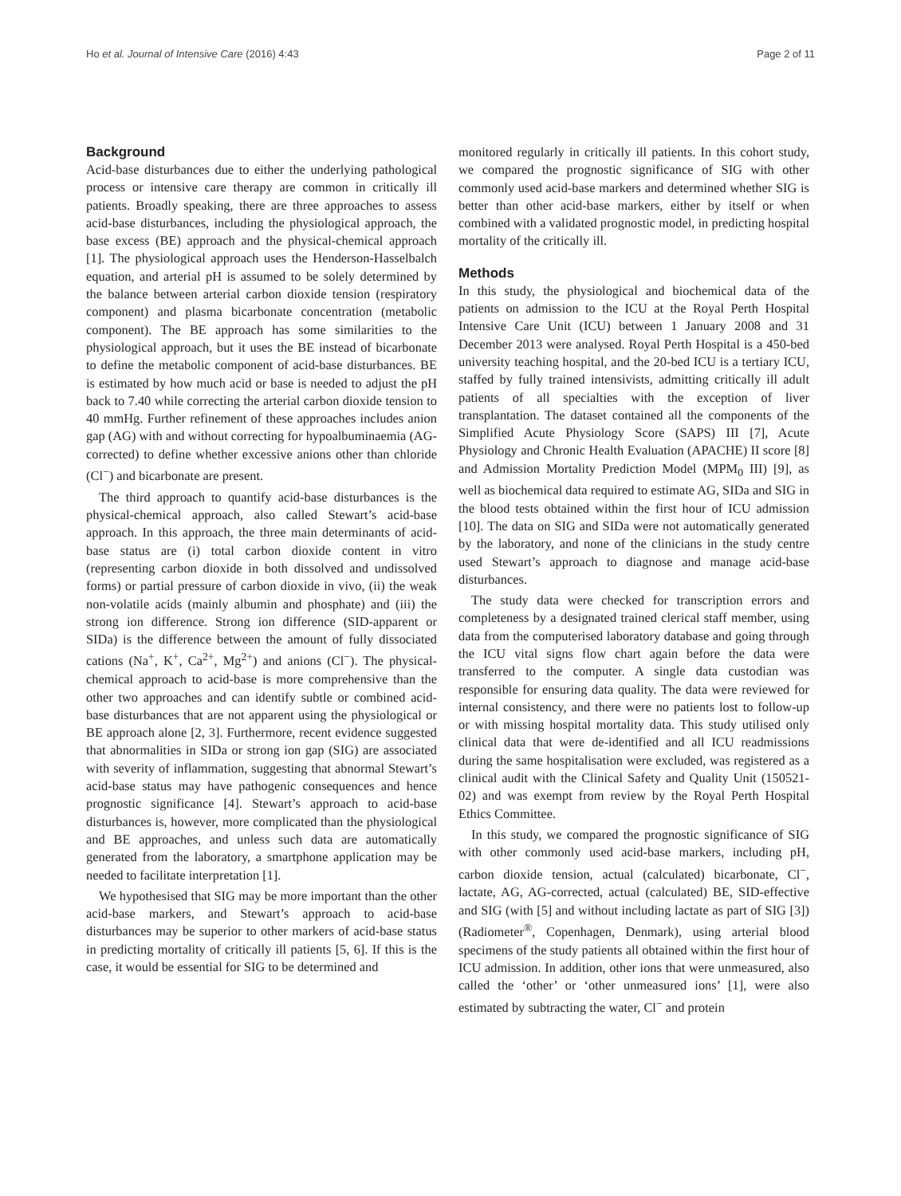Ho et al. Journal of Intensive Care (2016) 4:43 Page 2 of 11
Background
Acid-base disturbances due to either the underlying pathological process or intensive care therapy are common in critically ill patients. Broadly speaking, there are three approaches to assess acid-base disturbances, including the physiological approach, the base excess (BE) approach and the physical-chemical approach [1]. The physiological approach uses the Henderson-Hasselbalch equation, and arterial pH is assumed to be solely determined by the balance between arterial carbon dioxide tension (respiratory component) and plasma bicarbonate concentration (metabolic component). The BE approach has some similarities to the physiological approach, but it uses the BE instead of bicarbonate to define the metabolic component of acid-base disturbances. BE is estimated by how much acid or base is needed to adjust the pH back to 7.40 while correcting the arterial carbon dioxide tension to 40 mmHg. Further refinement of these approaches includes anion gap (AG) with and without correcting for hypoalbuminaemia (AG-corrected) to define whether excessive anions other than chloride (Cl<sup>−</sup>) and bicarbonate are present.
The third approach to quantify acid-base disturbances is the physical-chemical approach, also called Stewart’s acid-base approach. In this approach, the three main determinants of acid-base status are (i) total carbon dioxide content in vitro (representing carbon dioxide in both dissolved and undissolved forms) or partial pressure of carbon dioxide in vivo, (ii) the weak non-volatile acids (mainly albumin and phosphate) and (iii) the strong ion difference. Strong ion difference (SID-apparent or SIDa) is the difference between the amount of fully dissociated cations (Na<sup>+</sup>, K<sup>+</sup>, Ca<sup>2+</sup>, Mg<sup>2+</sup>) and anions (Cl<sup>−</sup>). The physical-chemical approach to acid-base is more comprehensive than the other two approaches and can identify subtle or combined acid-base disturbances that are not apparent using the physiological or BE approach alone [2, 3]. Furthermore, recent evidence suggested that abnormalities in SIDa or strong ion gap (SIG) are associated with severity of inflammation, suggesting that abnormal Stewart’s acid-base status may have pathogenic consequences and hence prognostic significance [4]. Stewart’s approach to acid-base disturbances is, however, more complicated than the physiological and BE approaches, and unless such data are automatically generated from the laboratory, a smartphone application may be needed to facilitate interpretation [1].
We hypothesised that SIG may be more important than the other acid-base markers, and Stewart’s approach to acid-base disturbances may be superior to other markers of acid-base status in predicting mortality of critically ill patients [5, 6]. If this is the case, it would be essential for SIG to be determined and
monitored regularly in critically ill patients. In this cohort study, we compared the prognostic significance of SIG with other commonly used acid-base markers and determined whether SIG is better than other acid-base markers, either by itself or when combined with a validated prognostic model, in predicting hospital mortality of the critically ill.
Methods
In this study, the physiological and biochemical data of the patients on admission to the ICU at the Royal Perth Hospital Intensive Care Unit (ICU) between 1 January 2008 and 31 December 2013 were analysed. Royal Perth Hospital is a 450-bed university teaching hospital, and the 20-bed ICU is a tertiary ICU, staffed by fully trained intensivists, admitting critically ill adult patients of all specialties with the exception of liver transplantation. The dataset contained all the components of the Simplified Acute Physiology Score (SAPS) III [7], Acute Physiology and Chronic Health Evaluation (APACHE) II score [8] and Admission Mortality Prediction Model (MPM<sub>0</sub> III) [9], as well as biochemical data required to estimate AG, SIDa and SIG in the blood tests obtained within the first hour of ICU admission [10]. The data on SIG and SIDa were not automatically generated by the laboratory, and none of the clinicians in the study centre used Stewart’s approach to diagnose and manage acid-base disturbances.
The study data were checked for transcription errors and completeness by a designated trained clerical staff member, using data from the computerised laboratory database and going through the ICU vital signs flow chart again before the data were transferred to the computer. A single data custodian was responsible for ensuring data quality. The data were reviewed for internal consistency, and there were no patients lost to follow-up or with missing hospital mortality data. This study utilised only clinical data that were de-identified and all ICU readmissions during the same hospitalisation were excluded, was registered as a clinical audit with the Clinical Safety and Quality Unit (150521-02) and was exempt from review by the Royal Perth Hospital Ethics Committee.
In this study, we compared the prognostic significance of SIG with other commonly used acid-base markers, including pH, carbon dioxide tension, actual (calculated) bicarbonate, Cl<sup>−</sup>, lactate, AG, AG-corrected, actual (calculated) BE, SID-effective and SIG (with [5] and without including lactate as part of SIG [3]) (Radiometer<sup>®</sup>, Copenhagen, Denmark), using arterial blood specimens of the study patients all obtained within the first hour of ICU admission. In addition, other ions that were unmeasured, also called the ‘other’ or ‘other unmeasured ions’ [1], were also estimated by subtracting the water, Cl<sup>−</sup> and protein